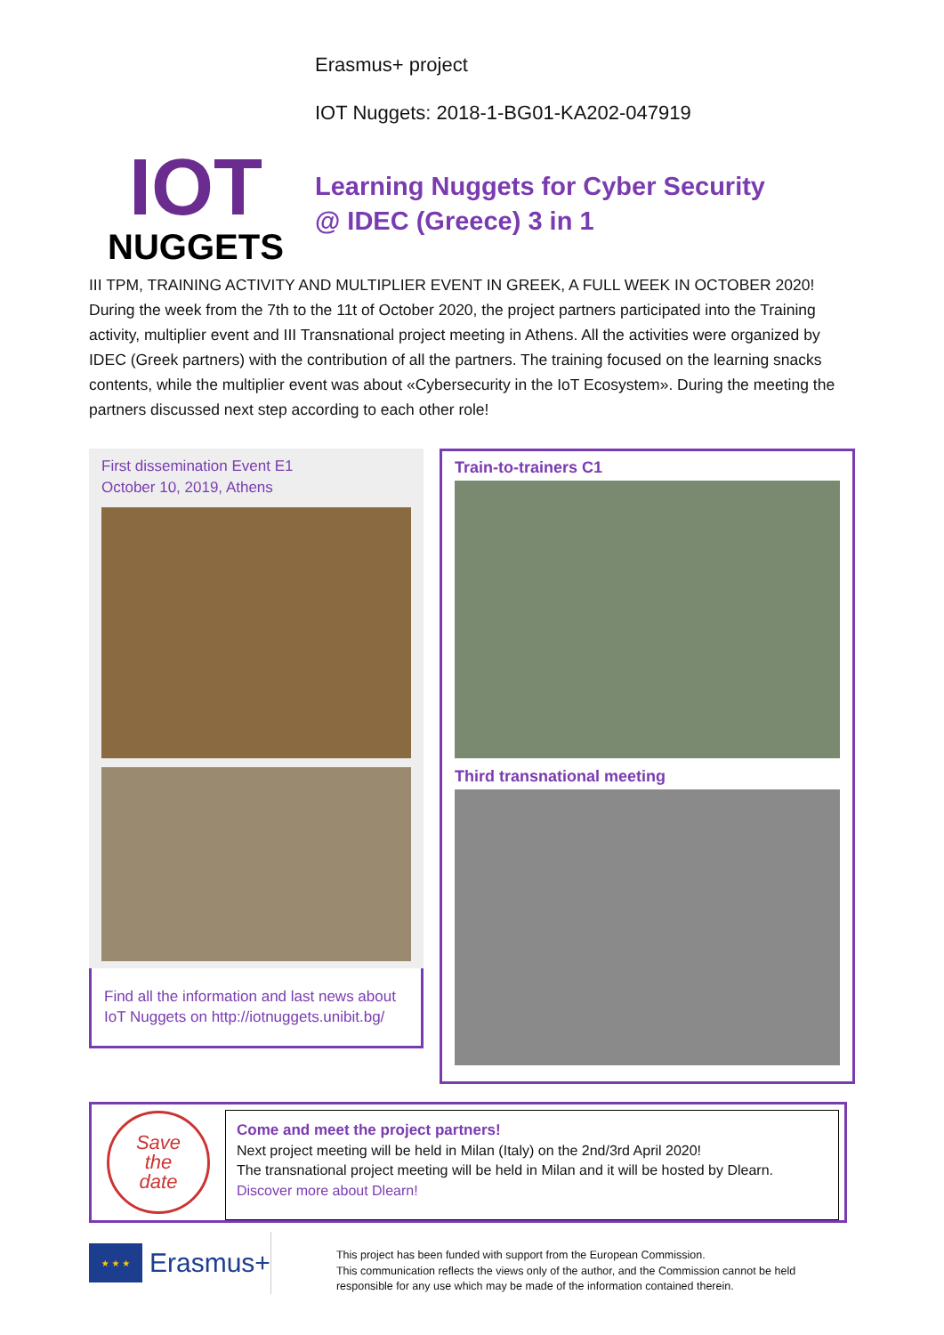IOT
NUGGETS
Erasmus+ project
IOT Nuggets: 2018-1-BG01-KA202-047919
Learning Nuggets for Cyber Security
@ IDEC (Greece) 3 in 1
III TPM, TRAINING ACTIVITY AND MULTIPLIER EVENT IN GREEK, A FULL WEEK IN OCTOBER 2020!
During the week from the 7th to the 11t of October 2020, the project partners participated into the Training activity, multiplier event and III Transnational project meeting in Athens. All the activities were organized by IDEC (Greek partners) with the contribution of all the partners. The training focused on the learning snacks contents, while the multiplier event was about «Cybersecurity in the IoT Ecosystem». During the meeting the partners discussed next step according to each other role!
First dissemination Event E1
October 10, 2019, Athens
Find all the information and last news about IoT Nuggets on http://iotnuggets.unibit.bg/
Train-to-trainers C1
Third transnational meeting
Save
the
date
Come and meet the project partners!
Next project meeting will be held in Milan (Italy) on the 2nd/3rd April 2020!
The transnational project meeting will be held in Milan and it will be hosted by Dlearn.
Discover more about Dlearn!
★ ★ ★
Erasmus+
This project has been funded with support from the European Commission.
This communication reflects the views only of the author, and the Commission cannot be held responsible for any use which may be made of the information contained therein.